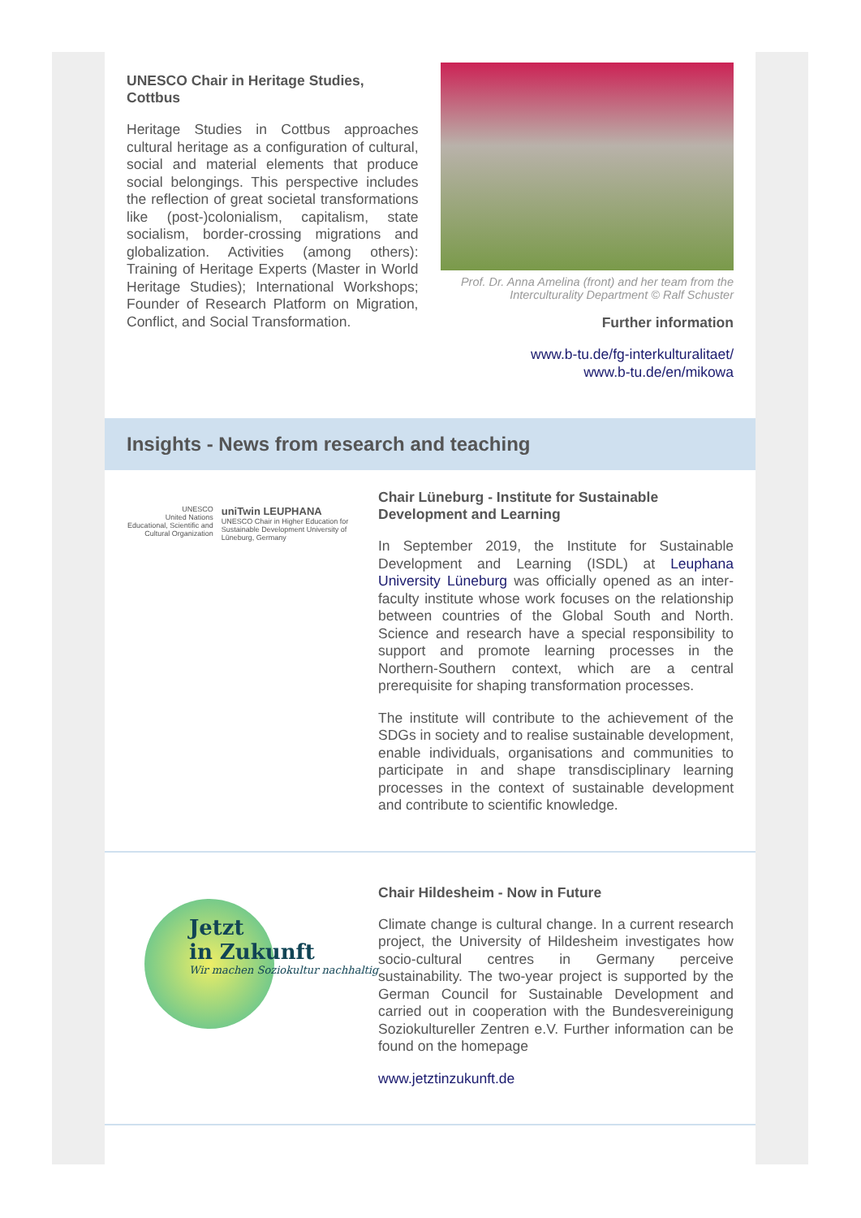UNESCO Chair in Heritage Studies, Cottbus
Heritage Studies in Cottbus approaches cultural heritage as a configuration of cultural, social and material elements that produce social belongings. This perspective includes the reflection of great societal transformations like (post-)colonialism, capitalism, state socialism, border-crossing migrations and globalization. Activities (among others): Training of Heritage Experts (Master in World Heritage Studies); International Workshops; Founder of Research Platform on Migration, Conflict, and Social Transformation.
Prof. Dr. Anna Amelina (front) and her team from the Interculturality Department © Ralf Schuster
Further information
www.b-tu.de/fg-interkulturalitaet/
www.b-tu.de/en/mikowa
Insights - News from research and teaching
UNESCO
United Nations Educational, Scientific and Cultural Organization
uniTwin LEUPHANA
UNESCO Chair in Higher Education for Sustainable Development University of Lüneburg, Germany
Chair Lüneburg - Institute for Sustainable Development and Learning
In September 2019, the Institute for Sustainable Development and Learning (ISDL) at Leuphana University Lüneburg was officially opened as an inter-faculty institute whose work focuses on the relationship between countries of the Global South and North. Science and research have a special responsibility to support and promote learning processes in the Northern-Southern context, which are a central prerequisite for shaping transformation processes.
The institute will contribute to the achievement of the SDGs in society and to realise sustainable development, enable individuals, organisations and communities to participate in and shape transdisciplinary learning processes in the context of sustainable development and contribute to scientific knowledge.
Jetzt
in Zukunft
Wir machen Soziokultur nachhaltig
Chair Hildesheim - Now in Future
Climate change is cultural change. In a current research project, the University of Hildesheim investigates how socio-cultural centres in Germany perceive sustainability. The two-year project is supported by the German Council for Sustainable Development and carried out in cooperation with the Bundesvereinigung Soziokultureller Zentren e.V. Further information can be found on the homepage
www.jetztinzukunft.de